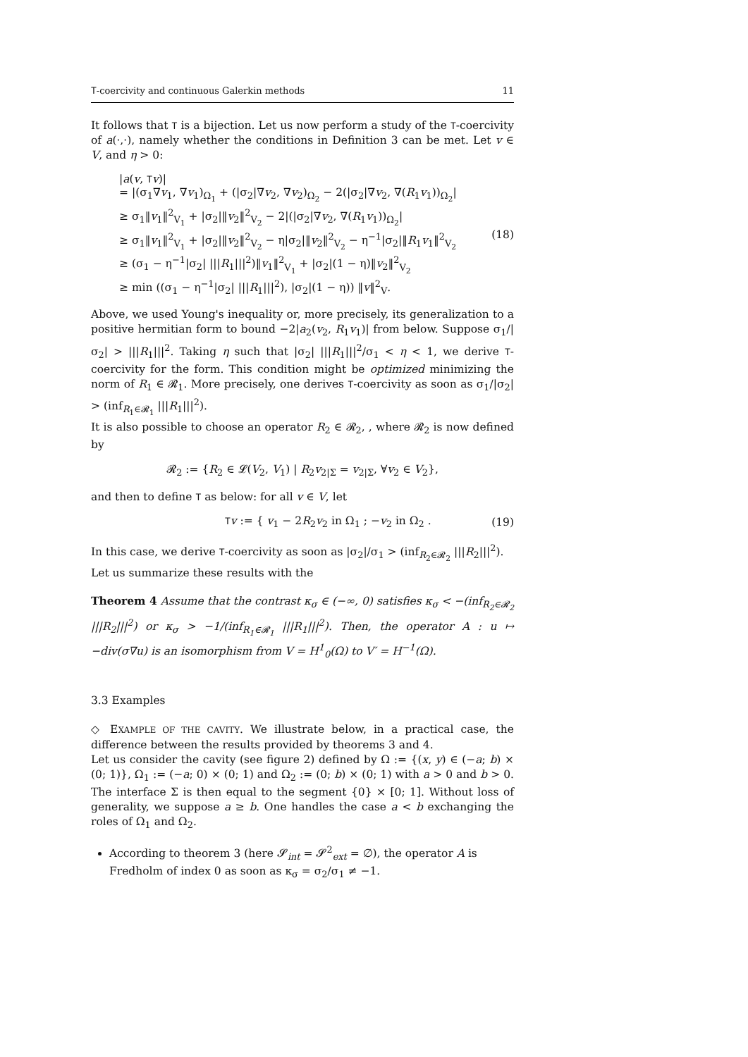T-coercivity and continuous Galerkin methods 11
It follows that T is a bijection. Let us now perform a study of the T-coercivity of a(·,·), namely whether the conditions in Definition 3 can be met. Let v ∈ V, and η > 0:
|a(v, Tv)|
= |(σ<sub>1</sub>∇v<sub>1</sub>, ∇v<sub>1</sub>)<sub>Ω<sub>1</sub></sub> + (|σ<sub>2</sub>|∇v<sub>2</sub>, ∇v<sub>2</sub>)<sub>Ω<sub>2</sub></sub> − 2(|σ<sub>2</sub>|∇v<sub>2</sub>, ∇(R<sub>1</sub>v<sub>1</sub>))<sub>Ω<sub>2</sub></sub>|
≥ σ<sub>1</sub>‖v<sub>1</sub>‖<sup>2</sup><sub>V<sub>1</sub></sub> + |σ<sub>2</sub>|‖v<sub>2</sub>‖<sup>2</sup><sub>V<sub>2</sub></sub> − 2|(|σ<sub>2</sub>|∇v<sub>2</sub>, ∇(R<sub>1</sub>v<sub>1</sub>))<sub>Ω<sub>2</sub></sub>|
≥ σ<sub>1</sub>‖v<sub>1</sub>‖<sup>2</sup><sub>V<sub>1</sub></sub> + |σ<sub>2</sub>|‖v<sub>2</sub>‖<sup>2</sup><sub>V<sub>2</sub></sub> − η|σ<sub>2</sub>|‖v<sub>2</sub>‖<sup>2</sup><sub>V<sub>2</sub></sub> − η<sup>−1</sup>|σ<sub>2</sub>|‖R<sub>1</sub>v<sub>1</sub>‖<sup>2</sup><sub>V<sub>2</sub></sub>
≥ (σ<sub>1</sub> − η<sup>−1</sup>|σ<sub>2</sub>| |||R<sub>1</sub>|||<sup>2</sup>)‖v<sub>1</sub>‖<sup>2</sup><sub>V<sub>1</sub></sub> + |σ<sub>2</sub>|(1 − η)‖v<sub>2</sub>‖<sup>2</sup><sub>V<sub>2</sub></sub>
≥ min ((σ<sub>1</sub> − η<sup>−1</sup>|σ<sub>2</sub>| |||R<sub>1</sub>|||<sup>2</sup>), |σ<sub>2</sub>|(1 − η)) ‖v‖<sup>2</sup><sub>V</sub>.
(18)
Above, we used Young's inequality or, more precisely, its generalization to a positive hermitian form to bound −2|a<sub>2</sub>(v<sub>2</sub>, R<sub>1</sub>v<sub>1</sub>)| from below. Suppose σ<sub>1</sub>/|σ<sub>2</sub>| > |||R<sub>1</sub>|||<sup>2</sup>. Taking η such that |σ<sub>2</sub>| |||R<sub>1</sub>|||<sup>2</sup>/σ<sub>1</sub> < η < 1, we derive T-coercivity for the form. This condition might be optimized minimizing the norm of R<sub>1</sub> ∈ 𝓡<sub>1</sub>. More precisely, one derives T-coercivity as soon as σ<sub>1</sub>/|σ<sub>2</sub>| > (inf<sub>R<sub>1</sub>∈𝓡<sub>1</sub></sub> |||R<sub>1</sub>|||<sup>2</sup>).
It is also possible to choose an operator R<sub>2</sub> ∈ 𝓡<sub>2</sub>, , where 𝓡<sub>2</sub> is now defined by
𝓡<sub>2</sub> := {R<sub>2</sub> ∈ 𝓛(V<sub>2</sub>, V<sub>1</sub>) | R<sub>2</sub>v<sub>2|Σ</sub> = v<sub>2|Σ</sub>, ∀v<sub>2</sub> ∈ V<sub>2</sub>},
and then to define T as below: for all v ∈ V, let
Tv := { v<sub>1</sub> − 2R<sub>2</sub>v<sub>2</sub> in Ω<sub>1</sub> ; −v<sub>2</sub> in Ω<sub>2</sub> .
(19)
In this case, we derive T-coercivity as soon as |σ<sub>2</sub>|/σ<sub>1</sub> > (inf<sub>R<sub>2</sub>∈𝓡<sub>2</sub></sub> |||R<sub>2</sub>|||<sup>2</sup>).
Let us summarize these results with the
Theorem 4 Assume that the contrast κ<sub>σ</sub> ∈ (−∞, 0) satisfies κ<sub>σ</sub> < −(inf<sub>R<sub>2</sub>∈𝓡<sub>2</sub></sub> |||R<sub>2</sub>|||<sup>2</sup>) or κ<sub>σ</sub> > −1/(inf<sub>R<sub>1</sub>∈𝓡<sub>1</sub></sub> |||R<sub>1</sub>|||<sup>2</sup>). Then, the operator A : u ↦ −div(σ∇u) is an isomorphism from V = H<sup>1</sup><sub>0</sub>(Ω) to V′ = H<sup>−1</sup>(Ω).
3.3 Examples
◇ EXAMPLE OF THE CAVITY. We illustrate below, in a practical case, the difference between the results provided by theorems 3 and 4.
Let us consider the cavity (see figure 2) defined by Ω := {(x, y) ∈ (−a; b) × (0; 1)}, Ω<sub>1</sub> := (−a; 0) × (0; 1) and Ω<sub>2</sub> := (0; b) × (0; 1) with a > 0 and b > 0. The interface Σ is then equal to the segment {0} × [0; 1]. Without loss of generality, we suppose a ≥ b. One handles the case a < b exchanging the roles of Ω<sub>1</sub> and Ω<sub>2</sub>.
According to theorem 3 (here 𝓢<sub>int</sub> = 𝓢<sup>2</sup><sub>ext</sub> = ∅), the operator A is Fredholm of index 0 as soon as κ<sub>σ</sub> = σ<sub>2</sub>/σ<sub>1</sub> ≠ −1.